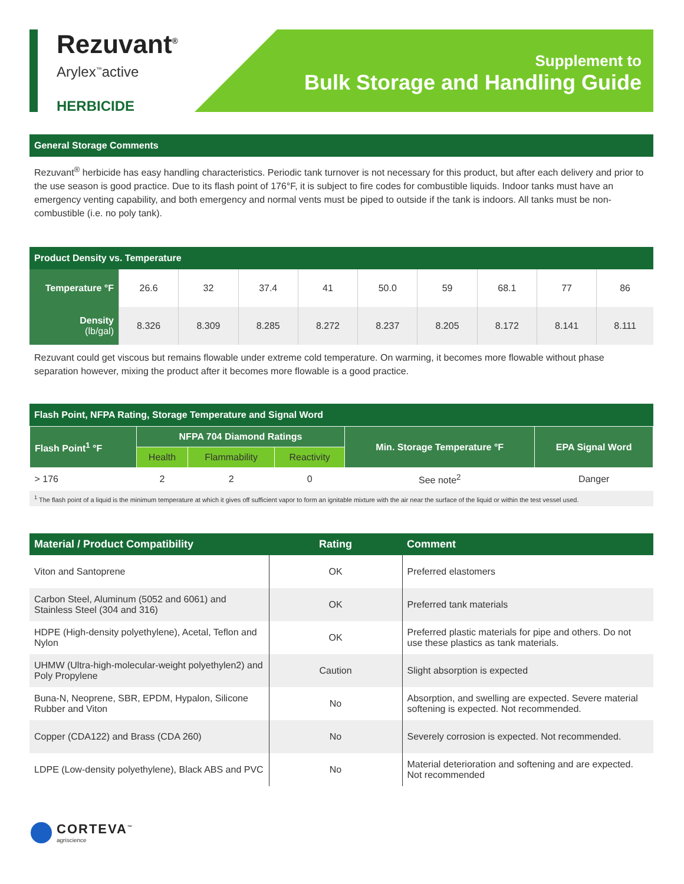Rezuvant<sup>®</sup>
Arylex<sup>™</sup>active
HERBICIDE
Supplement to
Bulk Storage and Handling Guide
General Storage Comments
Rezuvant<sup>®</sup> herbicide has easy handling characteristics. Periodic tank turnover is not necessary for this product, but after each delivery and prior to the use season is good practice. Due to its flash point of 176°F, it is subject to fire codes for combustible liquids. Indoor tanks must have an emergency venting capability, and both emergency and normal vents must be piped to outside if the tank is indoors. All tanks must be non-combustible (i.e. no poly tank).
Product Density vs. Temperature
| Temperature °F | 26.6 | 32 | 37.4 | 41 | 50.0 | 59 | 68.1 | 77 | 86 |
| Density (lb/gal) | 8.326 | 8.309 | 8.285 | 8.272 | 8.237 | 8.205 | 8.172 | 8.141 | 8.111 |
Rezuvant could get viscous but remains flowable under extreme cold temperature. On warming, it becomes more flowable without phase separation however, mixing the product after it becomes more flowable is a good practice.
Flash Point, NFPA Rating, Storage Temperature and Signal Word
| Flash Point<sup>1</sup> °F | NFPA 704 Diamond Ratings | | | Min. Storage Temperature °F | EPA Signal Word |
| --- | --- | --- | --- | --- | --- |
| | Health | Flammability | Reactivity | | |
| > 176 | 2 | 2 | 0 | See note<sup>2</sup> | Danger |
<sup>1</sup> The flash point of a liquid is the minimum temperature at which it gives off sufficient vapor to form an ignitable mixture with the air near the surface of the liquid or within the test vessel used.
| Material / Product Compatibility | Rating | Comment |
| --- | --- | --- |
| Viton and Santoprene | OK | Preferred elastomers |
| Carbon Steel, Aluminum (5052 and 6061) and Stainless Steel (304 and 316) | OK | Preferred tank materials |
| HDPE (High-density polyethylene), Acetal, Teflon and Nylon | OK | Preferred plastic materials for pipe and others. Do not use these plastics as tank materials. |
| UHMW (Ultra-high-molecular-weight polyethylen2) and Poly Propylene | Caution | Slight absorption is expected |
| Buna-N, Neoprene, SBR, EPDM, Hypalon, Silicone Rubber and Viton | No | Absorption, and swelling are expected. Severe material softening is expected. Not recommended. |
| Copper (CDA122) and Brass (CDA 260) | No | Severely corrosion is expected. Not recommended. |
| LDPE (Low-density polyethylene), Black ABS and PVC | No | Material deterioration and softening and are expected. Not recommended |
CORTEVA<sup>™</sup>
agriscience